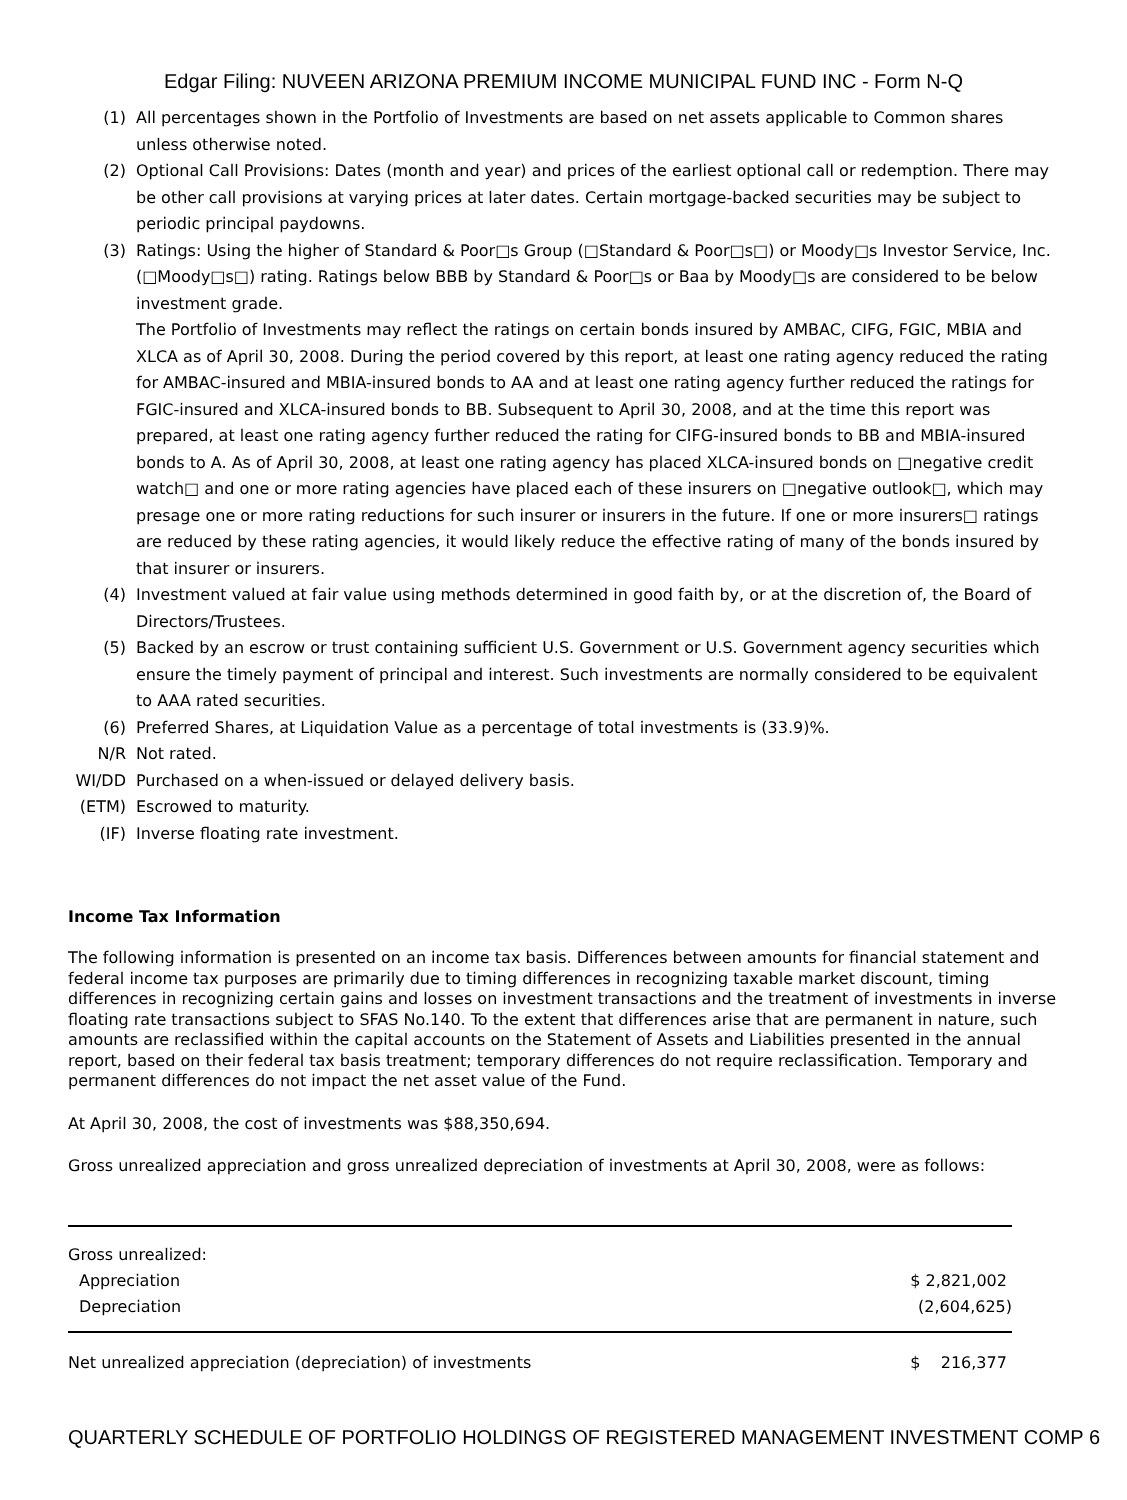Edgar Filing: NUVEEN ARIZONA PREMIUM INCOME MUNICIPAL FUND INC - Form N-Q
(1) All percentages shown in the Portfolio of Investments are based on net assets applicable to Common shares unless otherwise noted.
(2) Optional Call Provisions: Dates (month and year) and prices of the earliest optional call or redemption. There may be other call provisions at varying prices at later dates. Certain mortgage-backed securities may be subject to periodic principal paydowns.
(3) Ratings: Using the higher of Standard & Poor□s Group (□Standard & Poor□s□) or Moody□s Investor Service, Inc. (□Moody□s□) rating. Ratings below BBB by Standard & Poor□s or Baa by Moody□s are considered to be below investment grade.
The Portfolio of Investments may reflect the ratings on certain bonds insured by AMBAC, CIFG, FGIC, MBIA and XLCA as of April 30, 2008. During the period covered by this report, at least one rating agency reduced the rating for AMBAC-insured and MBIA-insured bonds to AA and at least one rating agency further reduced the ratings for FGIC-insured and XLCA-insured bonds to BB. Subsequent to April 30, 2008, and at the time this report was prepared, at least one rating agency further reduced the rating for CIFG-insured bonds to BB and MBIA-insured bonds to A. As of April 30, 2008, at least one rating agency has placed XLCA-insured bonds on □negative credit watch□ and one or more rating agencies have placed each of these insurers on □negative outlook□, which may presage one or more rating reductions for such insurer or insurers in the future. If one or more insurers□ ratings are reduced by these rating agencies, it would likely reduce the effective rating of many of the bonds insured by that insurer or insurers.
(4) Investment valued at fair value using methods determined in good faith by, or at the discretion of, the Board of Directors/Trustees.
(5) Backed by an escrow or trust containing sufficient U.S. Government or U.S. Government agency securities which ensure the timely payment of principal and interest. Such investments are normally considered to be equivalent to AAA rated securities.
(6) Preferred Shares, at Liquidation Value as a percentage of total investments is (33.9)%.
N/R Not rated.
WI/DD Purchased on a when-issued or delayed delivery basis.
(ETM) Escrowed to maturity.
(IF) Inverse floating rate investment.
Income Tax Information
The following information is presented on an income tax basis. Differences between amounts for financial statement and federal income tax purposes are primarily due to timing differences in recognizing taxable market discount, timing differences in recognizing certain gains and losses on investment transactions and the treatment of investments in inverse floating rate transactions subject to SFAS No.140. To the extent that differences arise that are permanent in nature, such amounts are reclassified within the capital accounts on the Statement of Assets and Liabilities presented in the annual report, based on their federal tax basis treatment; temporary differences do not require reclassification. Temporary and permanent differences do not impact the net asset value of the Fund.
At April 30, 2008, the cost of investments was $88,350,694.
Gross unrealized appreciation and gross unrealized depreciation of investments at April 30, 2008, were as follows:
| Gross unrealized: | |
| Appreciation | $ 2,821,002 |
| Depreciation | (2,604,625) |
| Net unrealized appreciation (depreciation) of investments | $ 216,377 |
QUARTERLY SCHEDULE OF PORTFOLIO HOLDINGS OF REGISTERED MANAGEMENT INVESTMENT COMP 6